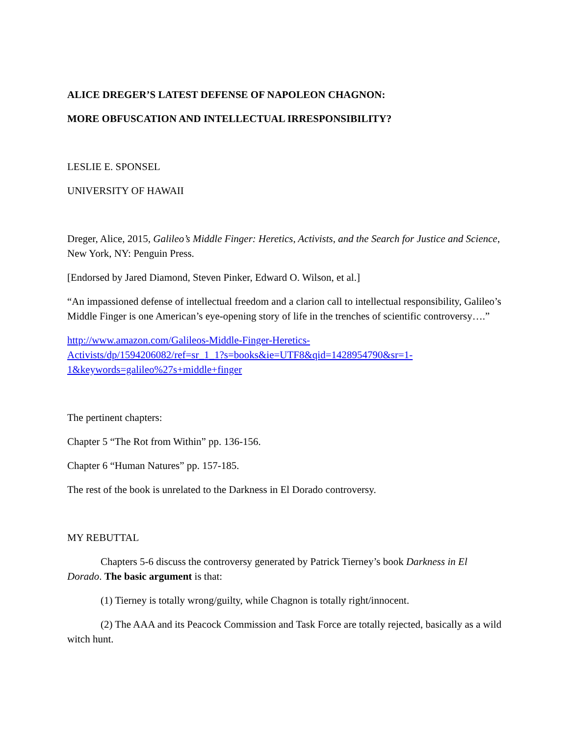ALICE DREGER’S LATEST DEFENSE OF NAPOLEON CHAGNON:
MORE OBFUSCATION AND INTELLECTUAL IRRESPONSIBILITY?
LESLIE E. SPONSEL
UNIVERSITY OF HAWAII
Dreger, Alice, 2015, Galileo’s Middle Finger: Heretics, Activists, and the Search for Justice and Science, New York, NY: Penguin Press.
[Endorsed by Jared Diamond, Steven Pinker, Edward O. Wilson, et al.]
“An impassioned defense of intellectual freedom and a clarion call to intellectual responsibility, Galileo’s Middle Finger is one American’s eye-opening story of life in the trenches of scientific controversy….”
http://www.amazon.com/Galileos-Middle-Finger-Heretics-
Activists/dp/1594206082/ref=sr_1_1?s=books&ie=UTF8&qid=1428954790&sr=1-
1&keywords=galileo%27s+middle+finger
The pertinent chapters:
Chapter 5 “The Rot from Within” pp. 136-156.
Chapter 6 “Human Natures” pp. 157-185.
The rest of the book is unrelated to the Darkness in El Dorado controversy.
MY REBUTTAL
Chapters 5-6 discuss the controversy generated by Patrick Tierney’s book Darkness in El Dorado. The basic argument is that:
(1) Tierney is totally wrong/guilty, while Chagnon is totally right/innocent.
(2) The AAA and its Peacock Commission and Task Force are totally rejected, basically as a wild witch hunt.